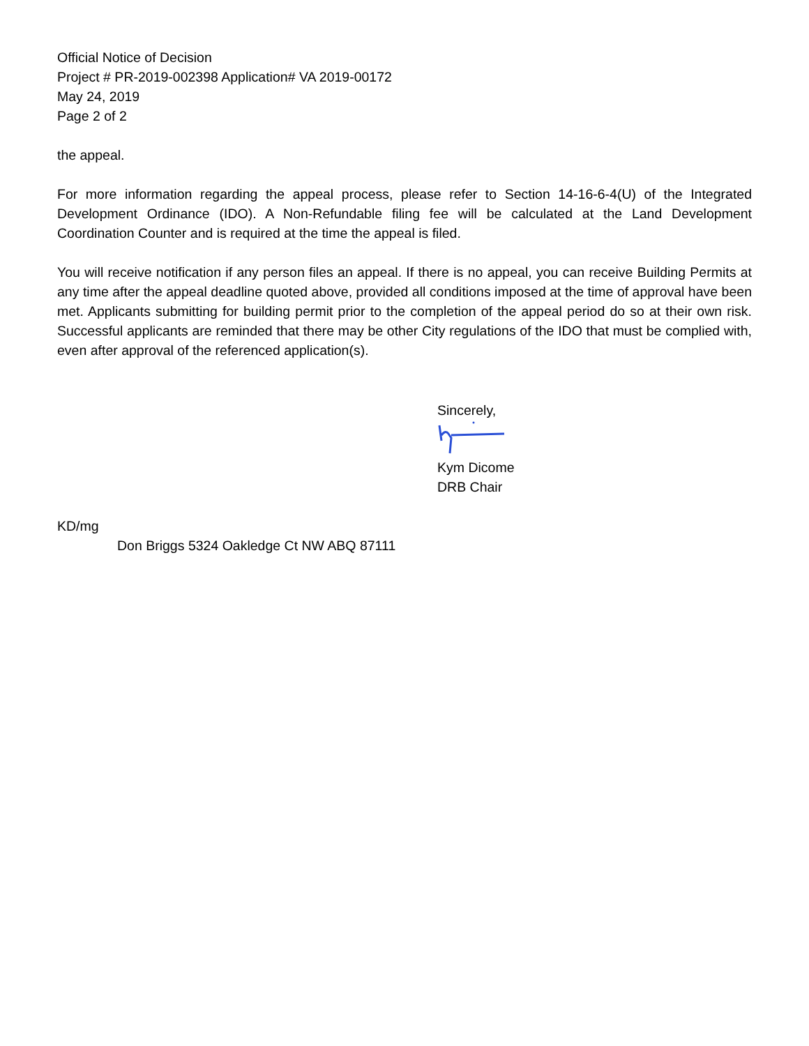Official Notice of Decision
Project # PR-2019-002398 Application# VA 2019-00172
May 24, 2019
Page 2 of 2
the appeal.
For more information regarding the appeal process, please refer to Section 14-16-6-4(U) of the Integrated Development Ordinance (IDO). A Non-Refundable filing fee will be calculated at the Land Development Coordination Counter and is required at the time the appeal is filed.
You will receive notification if any person files an appeal. If there is no appeal, you can receive Building Permits at any time after the appeal deadline quoted above, provided all conditions imposed at the time of approval have been met. Applicants submitting for building permit prior to the completion of the appeal period do so at their own risk. Successful applicants are reminded that there may be other City regulations of the IDO that must be complied with, even after approval of the referenced application(s).
Sincerely,
Kym Dicome
DRB Chair
KD/mg
Don Briggs 5324 Oakledge Ct NW ABQ 87111